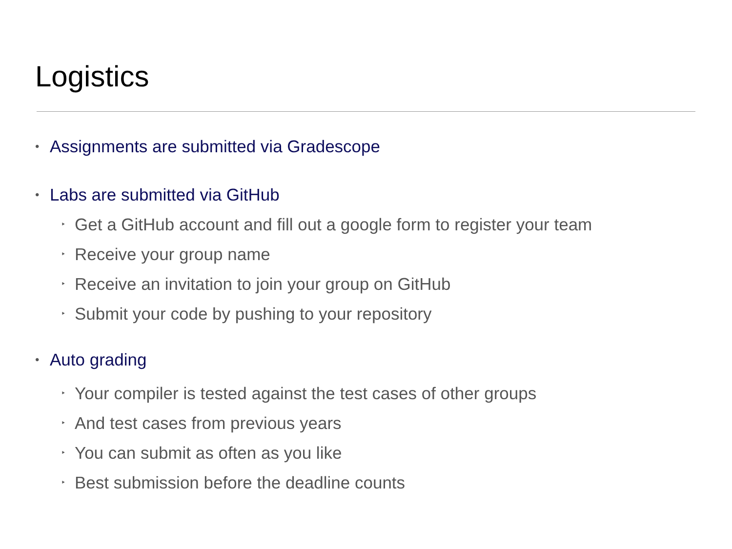Logistics
• Assignments are submitted via Gradescope
• Labs are submitted via GitHub
‣ Get a GitHub account and fill out a google form to register your team
‣ Receive your group name
‣ Receive an invitation to join your group on GitHub
‣ Submit your code by pushing to your repository
• Auto grading
‣ Your compiler is tested against the test cases of other groups
‣ And test cases from previous years
‣ You can submit as often as you like
‣ Best submission before the deadline counts